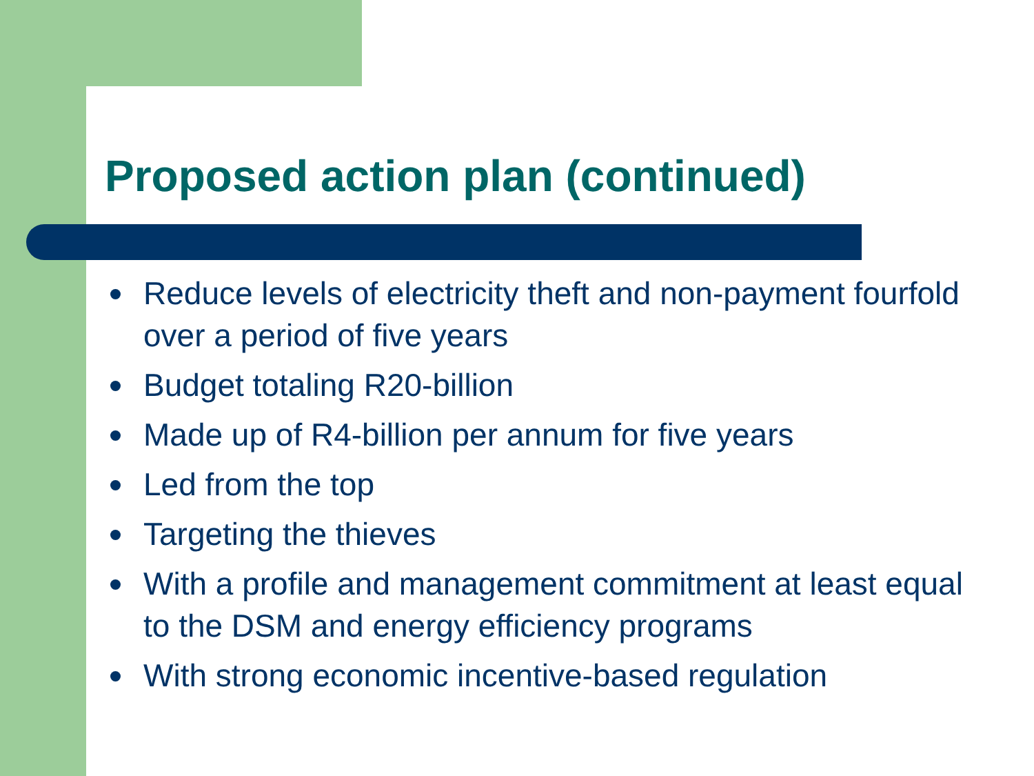Proposed action plan (continued)
Reduce levels of electricity theft and non-payment fourfold over a period of five years
Budget totaling R20-billion
Made up of R4-billion per annum for five years
Led from the top
Targeting the thieves
With a profile and management commitment at least equal to the DSM and energy efficiency programs
With strong economic incentive-based regulation